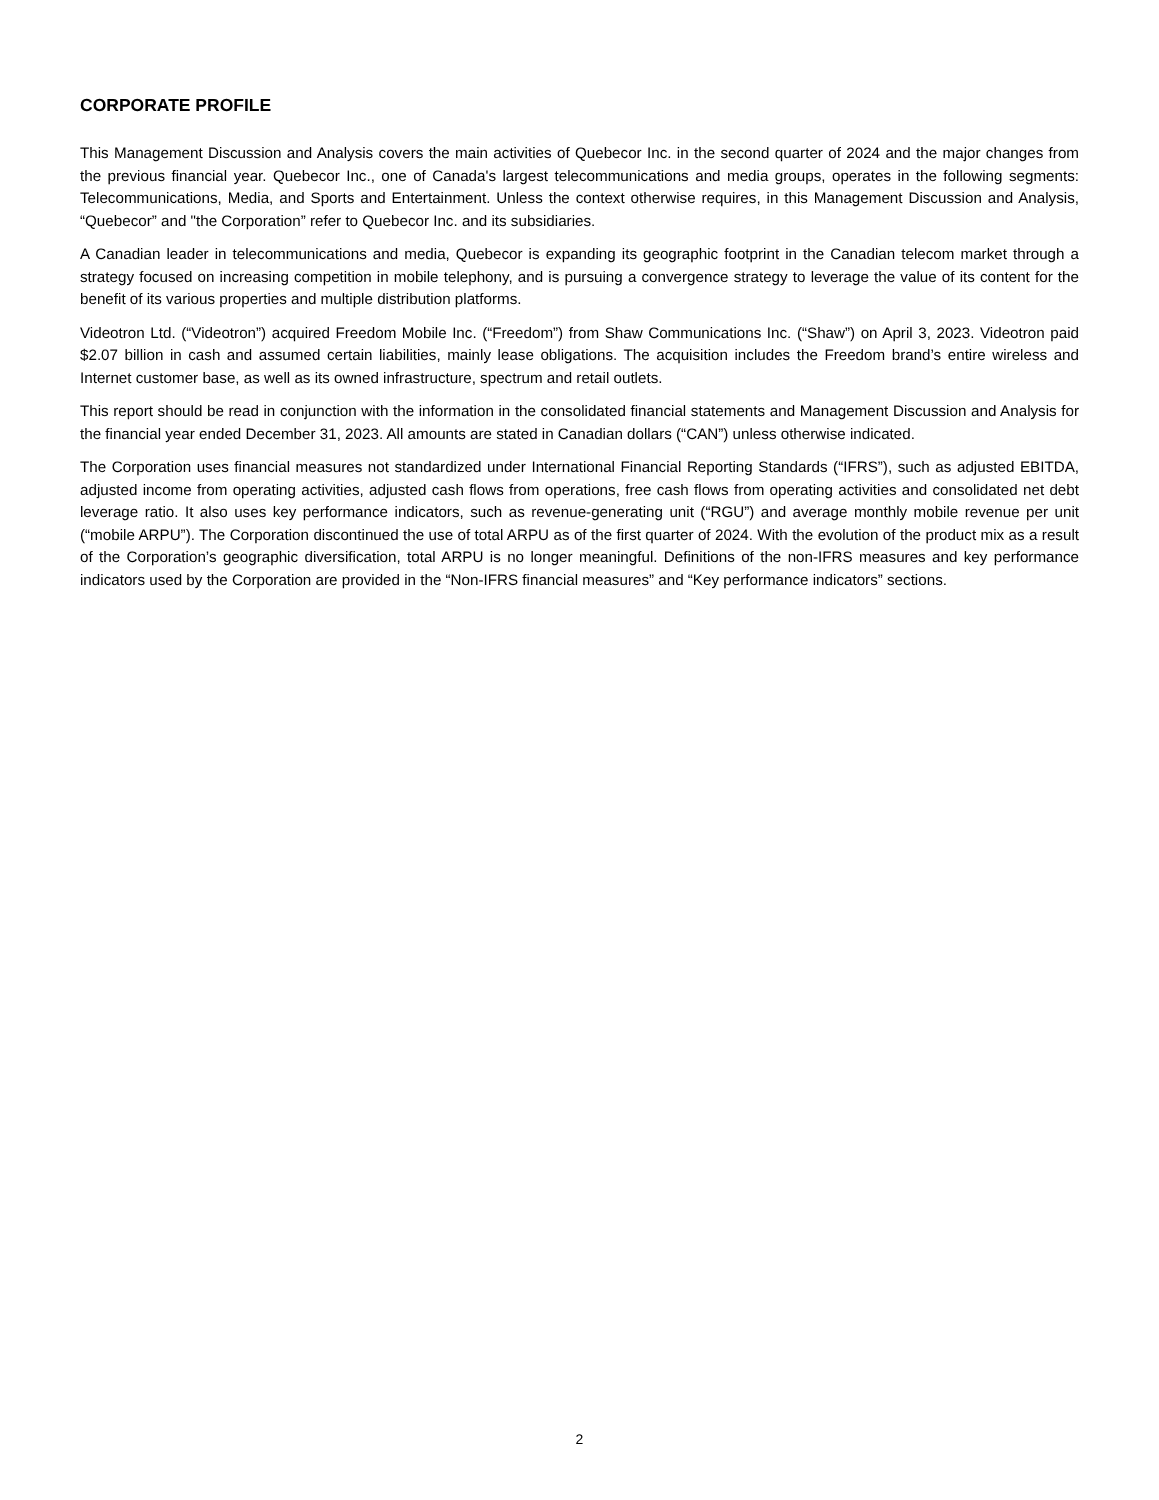CORPORATE PROFILE
This Management Discussion and Analysis covers the main activities of Quebecor Inc. in the second quarter of 2024 and the major changes from the previous financial year. Quebecor Inc., one of Canada's largest telecommunications and media groups, operates in the following segments: Telecommunications, Media, and Sports and Entertainment. Unless the context otherwise requires, in this Management Discussion and Analysis, “Quebecor” and "the Corporation” refer to Quebecor Inc. and its subsidiaries.
A Canadian leader in telecommunications and media, Quebecor is expanding its geographic footprint in the Canadian telecom market through a strategy focused on increasing competition in mobile telephony, and is pursuing a convergence strategy to leverage the value of its content for the benefit of its various properties and multiple distribution platforms.
Videotron Ltd. (“Videotron”) acquired Freedom Mobile Inc. (“Freedom”) from Shaw Communications Inc. (“Shaw”) on April 3, 2023. Videotron paid $2.07 billion in cash and assumed certain liabilities, mainly lease obligations. The acquisition includes the Freedom brand’s entire wireless and Internet customer base, as well as its owned infrastructure, spectrum and retail outlets.
This report should be read in conjunction with the information in the consolidated financial statements and Management Discussion and Analysis for the financial year ended December 31, 2023. All amounts are stated in Canadian dollars (“CAN”) unless otherwise indicated.
The Corporation uses financial measures not standardized under International Financial Reporting Standards (“IFRS”), such as adjusted EBITDA, adjusted income from operating activities, adjusted cash flows from operations, free cash flows from operating activities and consolidated net debt leverage ratio. It also uses key performance indicators, such as revenue-generating unit (“RGU”) and average monthly mobile revenue per unit (“mobile ARPU”). The Corporation discontinued the use of total ARPU as of the first quarter of 2024. With the evolution of the product mix as a result of the Corporation’s geographic diversification, total ARPU is no longer meaningful. Definitions of the non-IFRS measures and key performance indicators used by the Corporation are provided in the “Non-IFRS financial measures” and “Key performance indicators” sections.
2